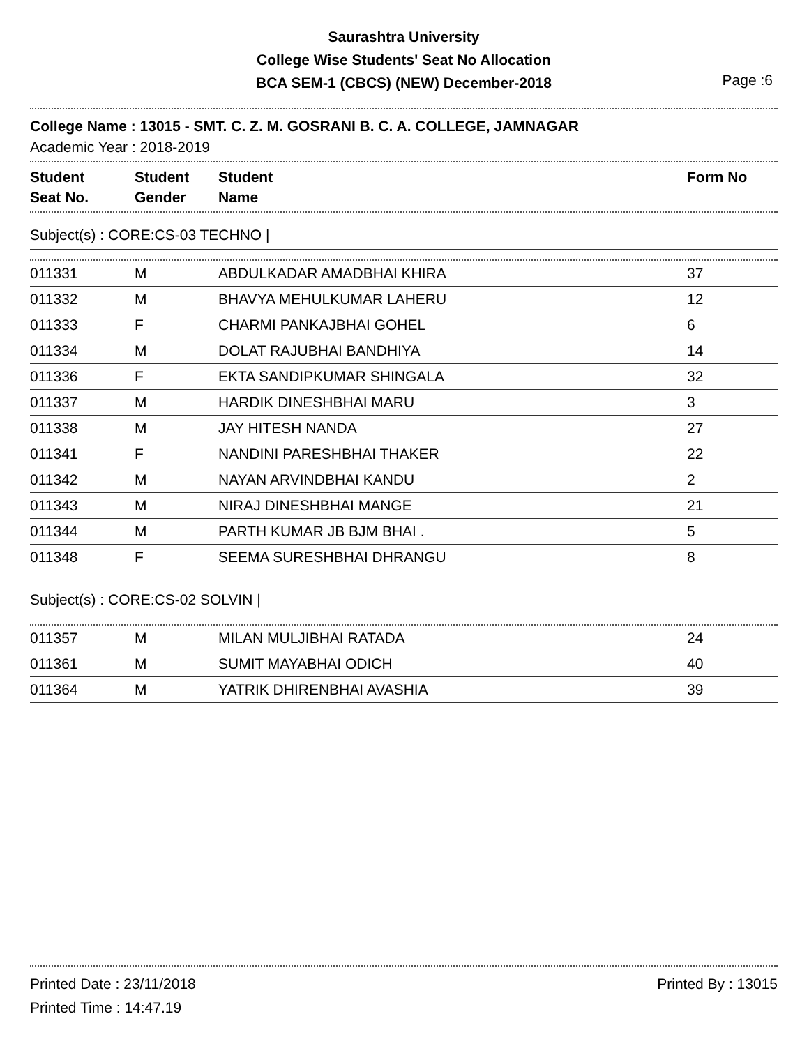Saurashtra University
College Wise Students' Seat No Allocation
BCA SEM-1 (CBCS) (NEW) December-2018
Page :6
College Name : 13015 - SMT. C. Z. M. GOSRANI B. C. A. COLLEGE, JAMNAGAR
Academic Year : 2018-2019
| Student Seat No. | Student Gender | Student Name | Form No |
| --- | --- | --- | --- |
Subject(s) : CORE:CS-03 TECHNO |
| 011331 | M | ABDULKADAR AMADBHAI KHIRA | 37 |
| 011332 | M | BHAVYA MEHULKUMAR LAHERU | 12 |
| 011333 | F | CHARMI PANKAJBHAI GOHEL | 6 |
| 011334 | M | DOLAT RAJUBHAI BANDHIYA | 14 |
| 011336 | F | EKTA SANDIPKUMAR SHINGALA | 32 |
| 011337 | M | HARDIK DINESHBHAI MARU | 3 |
| 011338 | M | JAY HITESH NANDA | 27 |
| 011341 | F | NANDINI PARESHBHAI THAKER | 22 |
| 011342 | M | NAYAN ARVINDBHAI KANDU | 2 |
| 011343 | M | NIRAJ DINESHBHAI MANGE | 21 |
| 011344 | M | PARTH KUMAR JB BJM BHAI . | 5 |
| 011348 | F | SEEMA SURESHBHAI DHRANGU | 8 |
Subject(s) : CORE:CS-02 SOLVIN |
| 011357 | M | MILAN MULJIBHAI RATADA | 24 |
| 011361 | M | SUMIT MAYABHAI ODICH | 40 |
| 011364 | M | YATRIK DHIRENBHAI AVASHIA | 39 |
Printed Date : 23/11/2018 Printed By : 13015
Printed Time : 14:47.19